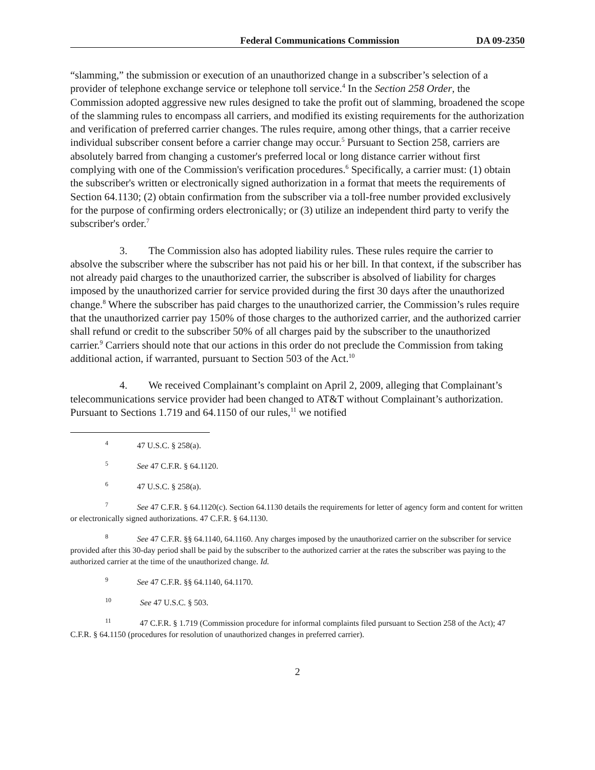Federal Communications Commission DA 09-2350
“slamming,” the submission or execution of an unauthorized change in a subscriber’s selection of a provider of telephone exchange service or telephone toll service.<sup>4</sup> In the Section 258 Order, the Commission adopted aggressive new rules designed to take the profit out of slamming, broadened the scope of the slamming rules to encompass all carriers, and modified its existing requirements for the authorization and verification of preferred carrier changes. The rules require, among other things, that a carrier receive individual subscriber consent before a carrier change may occur.<sup>5</sup> Pursuant to Section 258, carriers are absolutely barred from changing a customer's preferred local or long distance carrier without first complying with one of the Commission's verification procedures.<sup>6</sup> Specifically, a carrier must: (1) obtain the subscriber's written or electronically signed authorization in a format that meets the requirements of Section 64.1130; (2) obtain confirmation from the subscriber via a toll-free number provided exclusively for the purpose of confirming orders electronically; or (3) utilize an independent third party to verify the subscriber's order.<sup>7</sup>
3. The Commission also has adopted liability rules. These rules require the carrier to absolve the subscriber where the subscriber has not paid his or her bill. In that context, if the subscriber has not already paid charges to the unauthorized carrier, the subscriber is absolved of liability for charges imposed by the unauthorized carrier for service provided during the first 30 days after the unauthorized change.<sup>8</sup> Where the subscriber has paid charges to the unauthorized carrier, the Commission’s rules require that the unauthorized carrier pay 150% of those charges to the authorized carrier, and the authorized carrier shall refund or credit to the subscriber 50% of all charges paid by the subscriber to the unauthorized carrier.<sup>9</sup> Carriers should note that our actions in this order do not preclude the Commission from taking additional action, if warranted, pursuant to Section 503 of the Act.<sup>10</sup>
4. We received Complainant’s complaint on April 2, 2009, alleging that Complainant’s telecommunications service provider had been changed to AT&T without Complainant’s authorization. Pursuant to Sections 1.719 and 64.1150 of our rules,<sup>11</sup> we notified
<sup>4</sup> 47 U.S.C. § 258(a).
<sup>5</sup> See 47 C.F.R. § 64.1120.
<sup>6</sup> 47 U.S.C. § 258(a).
<sup>7</sup> See 47 C.F.R. § 64.1120(c). Section 64.1130 details the requirements for letter of agency form and content for written or electronically signed authorizations. 47 C.F.R. § 64.1130.
<sup>8</sup> See 47 C.F.R. §§ 64.1140, 64.1160. Any charges imposed by the unauthorized carrier on the subscriber for service provided after this 30-day period shall be paid by the subscriber to the authorized carrier at the rates the subscriber was paying to the authorized carrier at the time of the unauthorized change. Id.
<sup>9</sup> See 47 C.F.R. §§ 64.1140, 64.1170.
<sup>10</sup> See 47 U.S.C. § 503.
<sup>11</sup> 47 C.F.R. § 1.719 (Commission procedure for informal complaints filed pursuant to Section 258 of the Act); 47 C.F.R. § 64.1150 (procedures for resolution of unauthorized changes in preferred carrier).
2